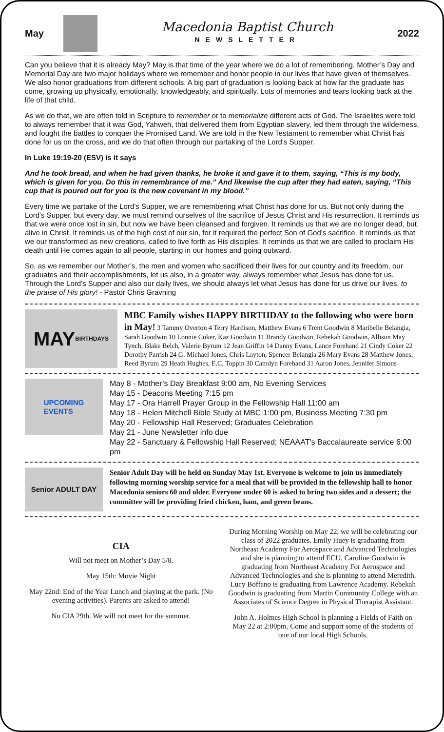May
Macedonia Baptist Church
NEWSLETTER
2022
Can you believe that it is already May? May is that time of the year where we do a lot of remembering. Mother’s Day and Memorial Day are two major holidays where we remember and honor people in our lives that have given of themselves. We also honor graduations from different schools. A big part of graduation is looking back at how far the graduate has come, growing up physically, emotionally, knowledgeably, and spiritually. Lots of memories and tears looking back at the life of that child.
As we do that, we are often told in Scripture to remember or to memorialize different acts of God. The Israelites were told to always remember that it was God, Yahweh, that delivered them from Egyptian slavery, led them through the wilderness, and fought the battles to conquer the Promised Land. We are told in the New Testament to remember what Christ has done for us on the cross, and we do that often through our partaking of the Lord’s Supper.
In Luke 19:19-20 (ESV) is it says
And he took bread, and when he had given thanks, he broke it and gave it to them, saying, “This is my body, which is given for you. Do this in remembrance of me.” And likewise the cup after they had eaten, saying, “This cup that is poured out for you is the new covenant in my blood.”
Every time we partake of the Lord’s Supper, we are remembering what Christ has done for us. But not only during the Lord’s Supper, but every day, we must remind ourselves of the sacrifice of Jesus Christ and His resurrection. It reminds us that we were once lost in sin, but now we have been cleansed and forgiven. It reminds us that we are no longer dead, but alive in Christ. It reminds us of the high cost of our sin, for it required the perfect Son of God’s sacrifice. It reminds us that we our transformed as new creations, called to live forth as His disciples. It reminds us that we are called to proclaim His death until He comes again to all people, starting in our homes and going outward.
So, as we remember our Mother’s, the men and women who sacrificed their lives for our country and its freedom, our graduates and their accomplishments, let us also, in a greater way, always remember what Jesus has done for us. Through the Lord’s Supper and also our daily lives, we should always let what Jesus has done for us drive our lives, to the praise of His glory! - Pastor Chris Gravning
MAY
BIRTHDAYS
MBC Family wishes HAPPY BIRTHDAY to the following who were born in May! 3 Tammy Overton 4 Terry Hardison, Matthew Evans 6 Trent Goodwin 8 Maribelle Belangia, Sarah Goodwin 10 Lonnie Coker, Kaz Goodwin 11 Brandy Goodwin, Rebekah Goodwin, Allison May Tynch, Blake Belch, Valerie Byrum 12 Jean Griffin 14 Danny Evans, Lance Forehand 21 Cindy Coker 22 Dorothy Parrish 24 G. Michael Jones, Chris Layton, Spencer Belangia 26 Mary Evans 28 Matthew Jones, Reed Byrum 29 Heath Hughes, E.C. Toppin 30 Camdyn Forehand 31 Aaron Jones, Jennifer Simons
UPCOMING
EVENTS
May 8 - Mother’s Day Breakfast 9:00 am, No Evening Services
May 15 - Deacons Meeting 7:15 pm
May 17 - Ora Harrell Prayer Group in the Fellowship Hall 11:00 am
May 18 - Helen Mitchell Bible Study at MBC 1:00 pm, Business Meeting 7:30 pm
May 20 - Fellowship Hall Reserved; Graduates Celebration
May 21 - June Newsletter info due
May 22 - Sanctuary & Fellowship Hall Reserved; NEAAAT's Baccalaureate service 6:00 pm
Senior ADULT DAY
Senior Adult Day will be held on Sunday May 1st. Everyone is welcome to join us immediately following morning worship service for a meal that will be provided in the fellowship hall to honor Macedonia seniors 60 and older. Everyone under 60 is asked to bring two sides and a dessert; the committee will be providing fried chicken, ham, and green beans.
CIA
Will not meet on Mother’s Day 5/8.
May 15th: Movie Night
May 22nd: End of the Year Lunch and playing at the park. (No evening activities). Parents are asked to attend!
No CIA 29th. We will not meet for the summer.
During Morning Worship on May 22, we will be celebrating our class of 2022 graduates. Emily Huey is graduating from Northeast Academy For Aerospace and Advanced Technologies and she is planning to attend ECU. Caroline Goodwin is graduating from Northeast Academy For Aerospace and Advanced Technologies and she is planning to attend Meredith. Lucy Boffano is graduating from Lawrence Academy. Rebekah Goodwin is graduating from Martin Community College with an Associates of Science Degree in Physical Therapist Assistant.
John A. Holmes High School is planning a Fields of Faith on May 22 at 2:00pm. Come and support some of the students of one of our local High Schools.